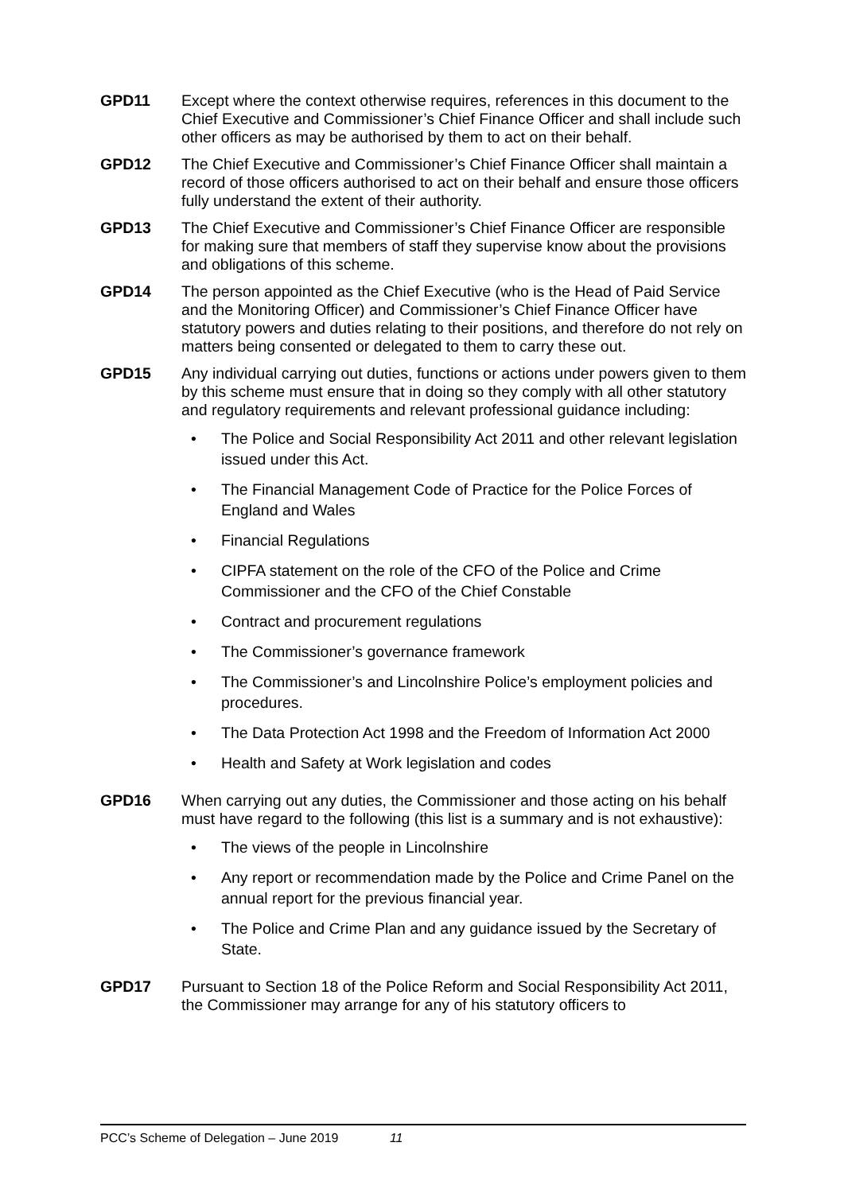GPD11 Except where the context otherwise requires, references in this document to the Chief Executive and Commissioner’s Chief Finance Officer and shall include such other officers as may be authorised by them to act on their behalf.
GPD12 The Chief Executive and Commissioner’s Chief Finance Officer shall maintain a record of those officers authorised to act on their behalf and ensure those officers fully understand the extent of their authority.
GPD13 The Chief Executive and Commissioner’s Chief Finance Officer are responsible for making sure that members of staff they supervise know about the provisions and obligations of this scheme.
GPD14 The person appointed as the Chief Executive (who is the Head of Paid Service and the Monitoring Officer) and Commissioner’s Chief Finance Officer have statutory powers and duties relating to their positions, and therefore do not rely on matters being consented or delegated to them to carry these out.
GPD15 Any individual carrying out duties, functions or actions under powers given to them by this scheme must ensure that in doing so they comply with all other statutory and regulatory requirements and relevant professional guidance including:
• The Police and Social Responsibility Act 2011 and other relevant legislation issued under this Act.
• The Financial Management Code of Practice for the Police Forces of England and Wales
• Financial Regulations
• CIPFA statement on the role of the CFO of the Police and Crime Commissioner and the CFO of the Chief Constable
• Contract and procurement regulations
• The Commissioner’s governance framework
• The Commissioner’s and Lincolnshire Police’s employment policies and procedures.
• The Data Protection Act 1998 and the Freedom of Information Act 2000
• Health and Safety at Work legislation and codes
GPD16 When carrying out any duties, the Commissioner and those acting on his behalf must have regard to the following (this list is a summary and is not exhaustive):
• The views of the people in Lincolnshire
• Any report or recommendation made by the Police and Crime Panel on the annual report for the previous financial year.
• The Police and Crime Plan and any guidance issued by the Secretary of State.
GPD17 Pursuant to Section 18 of the Police Reform and Social Responsibility Act 2011, the Commissioner may arrange for any of his statutory officers to
PCC’s Scheme of Delegation – June 2019 11